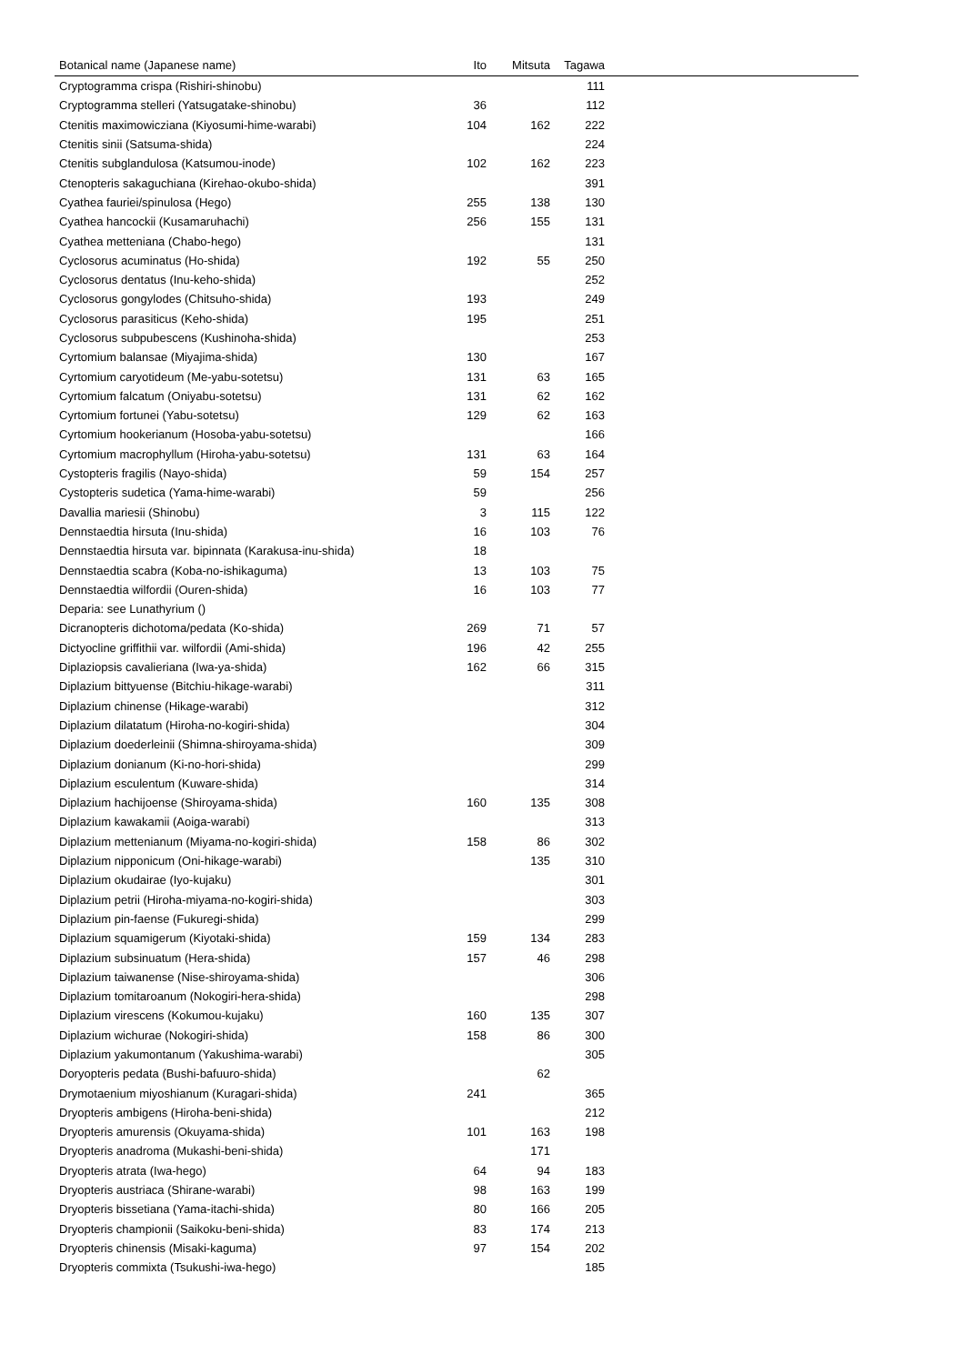| Botanical name (Japanese name) | Ito | Mitsuta | Tagawa | |
| --- | --- | --- | --- | --- |
| Cryptogramma crispa (Rishiri-shinobu) | | | 111 | |
| Cryptogramma stelleri (Yatsugatake-shinobu) | 36 | | 112 | |
| Ctenitis maximowicziana (Kiyosumi-hime-warabi) | 104 | 162 | 222 | |
| Ctenitis sinii (Satsuma-shida) | | | 224 | |
| Ctenitis subglandulosa (Katsumou-inode) | 102 | 162 | 223 | |
| Ctenopteris sakaguchiana (Kirehao-okubo-shida) | | | 391 | |
| Cyathea fauriei/spinulosa (Hego) | 255 | 138 | 130 | |
| Cyathea hancockii (Kusamaruhachi) | 256 | 155 | 131 | |
| Cyathea metteniana (Chabo-hego) | | | 131 | |
| Cyclosorus acuminatus (Ho-shida) | 192 | 55 | 250 | |
| Cyclosorus dentatus (Inu-keho-shida) | | | 252 | |
| Cyclosorus gongylodes (Chitsuho-shida) | 193 | | 249 | |
| Cyclosorus parasiticus (Keho-shida) | 195 | | 251 | |
| Cyclosorus subpubescens (Kushinoha-shida) | | | 253 | |
| Cyrtomium balansae (Miyajima-shida) | 130 | | 167 | |
| Cyrtomium caryotideum (Me-yabu-sotetsu) | 131 | 63 | 165 | |
| Cyrtomium falcatum (Oniyabu-sotetsu) | 131 | 62 | 162 | |
| Cyrtomium fortunei (Yabu-sotetsu) | 129 | 62 | 163 | |
| Cyrtomium hookerianum (Hosoba-yabu-sotetsu) | | | 166 | |
| Cyrtomium macrophyllum (Hiroha-yabu-sotetsu) | 131 | 63 | 164 | |
| Cystopteris fragilis (Nayo-shida) | 59 | 154 | 257 | |
| Cystopteris sudetica (Yama-hime-warabi) | 59 | | 256 | |
| Davallia mariesii (Shinobu) | 3 | 115 | 122 | |
| Dennstaedtia hirsuta (Inu-shida) | 16 | 103 | 76 | |
| Dennstaedtia hirsuta var. bipinnata (Karakusa-inu-shida) | 18 | | | |
| Dennstaedtia scabra (Koba-no-ishikaguma) | 13 | 103 | 75 | |
| Dennstaedtia wilfordii (Ouren-shida) | 16 | 103 | 77 | |
| Deparia: see Lunathyrium () | | | | |
| Dicranopteris dichotoma/pedata (Ko-shida) | 269 | 71 | 57 | |
| Dictyocline griffithii var. wilfordii (Ami-shida) | 196 | 42 | 255 | |
| Diplaziopsis cavalieriana (Iwa-ya-shida) | 162 | 66 | 315 | |
| Diplazium bittyuense (Bitchiu-hikage-warabi) | | | 311 | |
| Diplazium chinense (Hikage-warabi) | | | 312 | |
| Diplazium dilatatum (Hiroha-no-kogiri-shida) | | | 304 | |
| Diplazium doederleinii (Shimna-shiroyama-shida) | | | 309 | |
| Diplazium donianum (Ki-no-hori-shida) | | | 299 | |
| Diplazium esculentum (Kuware-shida) | | | 314 | |
| Diplazium hachijoense (Shiroyama-shida) | 160 | 135 | 308 | |
| Diplazium kawakamii (Aoiga-warabi) | | | 313 | |
| Diplazium mettenianum (Miyama-no-kogiri-shida) | 158 | 86 | 302 | |
| Diplazium nipponicum (Oni-hikage-warabi) | | 135 | 310 | |
| Diplazium okudairae (Iyo-kujaku) | | | 301 | |
| Diplazium petrii (Hiroha-miyama-no-kogiri-shida) | | | 303 | |
| Diplazium pin-faense (Fukuregi-shida) | | | 299 | |
| Diplazium squamigerum (Kiyotaki-shida) | 159 | 134 | 283 | |
| Diplazium subsinuatum (Hera-shida) | 157 | 46 | 298 | |
| Diplazium taiwanense (Nise-shiroyama-shida) | | | 306 | |
| Diplazium tomitaroanum (Nokogiri-hera-shida) | | | 298 | |
| Diplazium virescens (Kokumou-kujaku) | 160 | 135 | 307 | |
| Diplazium wichurae (Nokogiri-shida) | 158 | 86 | 300 | |
| Diplazium yakumontanum (Yakushima-warabi) | | | 305 | |
| Doryopteris pedata (Bushi-bafuuro-shida) | | 62 | | |
| Drymotaenium miyoshianum (Kuragari-shida) | 241 | | 365 | |
| Dryopteris ambigens (Hiroha-beni-shida) | | | 212 | |
| Dryopteris amurensis (Okuyama-shida) | 101 | 163 | 198 | |
| Dryopteris anadroma (Mukashi-beni-shida) | | 171 | | |
| Dryopteris atrata (Iwa-hego) | 64 | 94 | 183 | |
| Dryopteris austriaca (Shirane-warabi) | 98 | 163 | 199 | |
| Dryopteris bissetiana (Yama-itachi-shida) | 80 | 166 | 205 | |
| Dryopteris championii (Saikoku-beni-shida) | 83 | 174 | 213 | |
| Dryopteris chinensis (Misaki-kaguma) | 97 | 154 | 202 | |
| Dryopteris commixta (Tsukushi-iwa-hego) | | | 185 | |